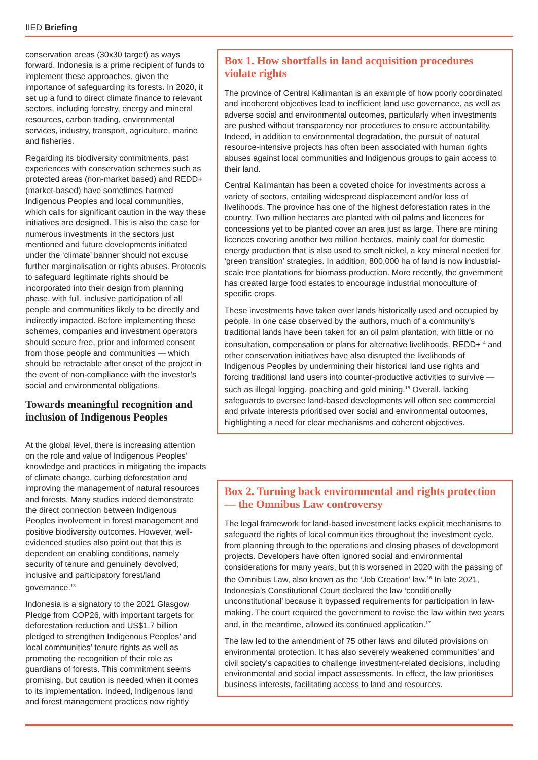IIED Briefing
conservation areas (30x30 target) as ways forward. Indonesia is a prime recipient of funds to implement these approaches, given the importance of safeguarding its forests. In 2020, it set up a fund to direct climate finance to relevant sectors, including forestry, energy and mineral resources, carbon trading, environmental services, industry, transport, agriculture, marine and fisheries.
Regarding its biodiversity commitments, past experiences with conservation schemes such as protected areas (non-market based) and REDD+ (market-based) have sometimes harmed Indigenous Peoples and local communities, which calls for significant caution in the way these initiatives are designed. This is also the case for numerous investments in the sectors just mentioned and future developments initiated under the ‘climate’ banner should not excuse further marginalisation or rights abuses. Protocols to safeguard legitimate rights should be incorporated into their design from planning phase, with full, inclusive participation of all people and communities likely to be directly and indirectly impacted. Before implementing these schemes, companies and investment operators should secure free, prior and informed consent from those people and communities — which should be retractable after onset of the project in the event of non-compliance with the investor’s social and environmental obligations.
Towards meaningful recognition and inclusion of Indigenous Peoples
At the global level, there is increasing attention on the role and value of Indigenous Peoples’ knowledge and practices in mitigating the impacts of climate change, curbing deforestation and improving the management of natural resources and forests. Many studies indeed demonstrate the direct connection between Indigenous Peoples involvement in forest management and positive biodiversity outcomes. However, well-evidenced studies also point out that this is dependent on enabling conditions, namely security of tenure and genuinely devolved, inclusive and participatory forest/land governance.<sup>13</sup>
Indonesia is a signatory to the 2021 Glasgow Pledge from COP26, with important targets for deforestation reduction and US$1.7 billion pledged to strengthen Indigenous Peoples’ and local communities’ tenure rights as well as promoting the recognition of their role as guardians of forests. This commitment seems promising, but caution is needed when it comes to its implementation. Indeed, Indigenous land and forest management practices now rightly
Box 1. How shortfalls in land acquisition procedures violate rights
The province of Central Kalimantan is an example of how poorly coordinated and incoherent objectives lead to inefficient land use governance, as well as adverse social and environmental outcomes, particularly when investments are pushed without transparency nor procedures to ensure accountability. Indeed, in addition to environmental degradation, the pursuit of natural resource-intensive projects has often been associated with human rights abuses against local communities and Indigenous groups to gain access to their land.
Central Kalimantan has been a coveted choice for investments across a variety of sectors, entailing widespread displacement and/or loss of livelihoods. The province has one of the highest deforestation rates in the country. Two million hectares are planted with oil palms and licences for concessions yet to be planted cover an area just as large. There are mining licences covering another two million hectares, mainly coal for domestic energy production that is also used to smelt nickel, a key mineral needed for ‘green transition’ strategies. In addition, 800,000 ha of land is now industrial-scale tree plantations for biomass production. More recently, the government has created large food estates to encourage industrial monoculture of specific crops.
These investments have taken over lands historically used and occupied by people. In one case observed by the authors, much of a community’s traditional lands have been taken for an oil palm plantation, with little or no consultation, compensation or plans for alternative livelihoods. REDD+<sup>14</sup> and other conservation initiatives have also disrupted the livelihoods of Indigenous Peoples by undermining their historical land use rights and forcing traditional land users into counter-productive activities to survive — such as illegal logging, poaching and gold mining.<sup>15</sup> Overall, lacking safeguards to oversee land-based developments will often see commercial and private interests prioritised over social and environmental outcomes, highlighting a need for clear mechanisms and coherent objectives.
Box 2. Turning back environmental and rights protection — the Omnibus Law controversy
The legal framework for land-based investment lacks explicit mechanisms to safeguard the rights of local communities throughout the investment cycle, from planning through to the operations and closing phases of development projects. Developers have often ignored social and environmental considerations for many years, but this worsened in 2020 with the passing of the Omnibus Law, also known as the ‘Job Creation’ law.<sup>16</sup> In late 2021, Indonesia’s Constitutional Court declared the law ‘conditionally unconstitutional’ because it bypassed requirements for participation in law-making. The court required the government to revise the law within two years and, in the meantime, allowed its continued application.<sup>17</sup>
The law led to the amendment of 75 other laws and diluted provisions on environmental protection. It has also severely weakened communities’ and civil society’s capacities to challenge investment-related decisions, including environmental and social impact assessments. In effect, the law prioritises business interests, facilitating access to land and resources.